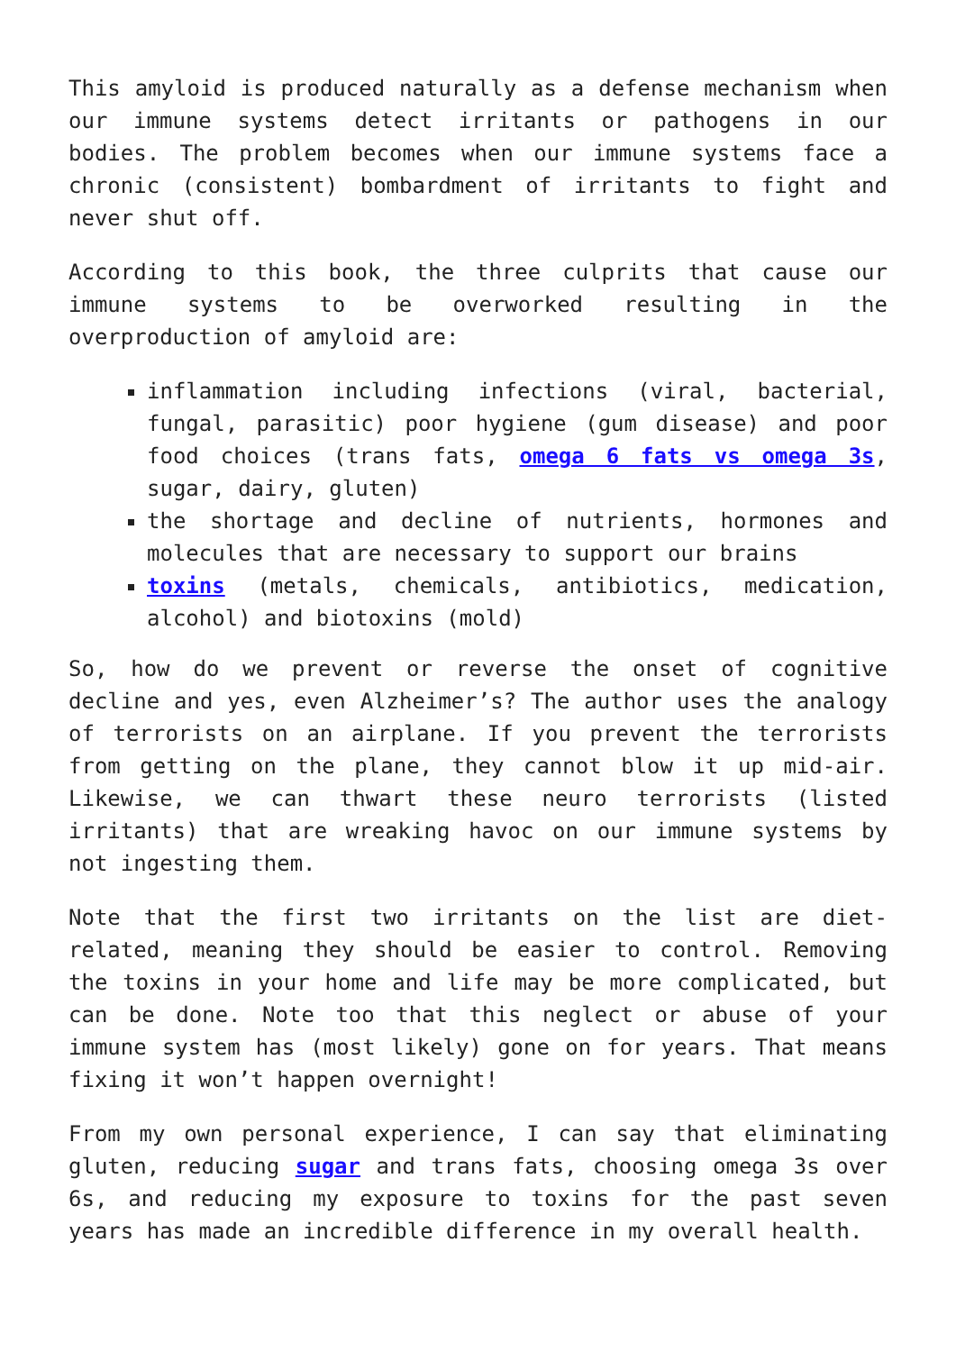This amyloid is produced naturally as a defense mechanism when our immune systems detect irritants or pathogens in our bodies. The problem becomes when our immune systems face a chronic (consistent) bombardment of irritants to fight and never shut off.
According to this book, the three culprits that cause our immune systems to be overworked resulting in the overproduction of amyloid are:
inflammation including infections (viral, bacterial, fungal, parasitic) poor hygiene (gum disease) and poor food choices (trans fats, omega 6 fats vs omega 3s, sugar, dairy, gluten)
the shortage and decline of nutrients, hormones and molecules that are necessary to support our brains
toxins (metals, chemicals, antibiotics, medication, alcohol) and biotoxins (mold)
So, how do we prevent or reverse the onset of cognitive decline and yes, even Alzheimer’s? The author uses the analogy of terrorists on an airplane. If you prevent the terrorists from getting on the plane, they cannot blow it up mid-air. Likewise, we can thwart these neuro terrorists (listed irritants) that are wreaking havoc on our immune systems by not ingesting them.
Note that the first two irritants on the list are diet-related, meaning they should be easier to control. Removing the toxins in your home and life may be more complicated, but can be done. Note too that this neglect or abuse of your immune system has (most likely) gone on for years. That means fixing it won’t happen overnight!
From my own personal experience, I can say that eliminating gluten, reducing sugar and trans fats, choosing omega 3s over 6s, and reducing my exposure to toxins for the past seven years has made an incredible difference in my overall health.